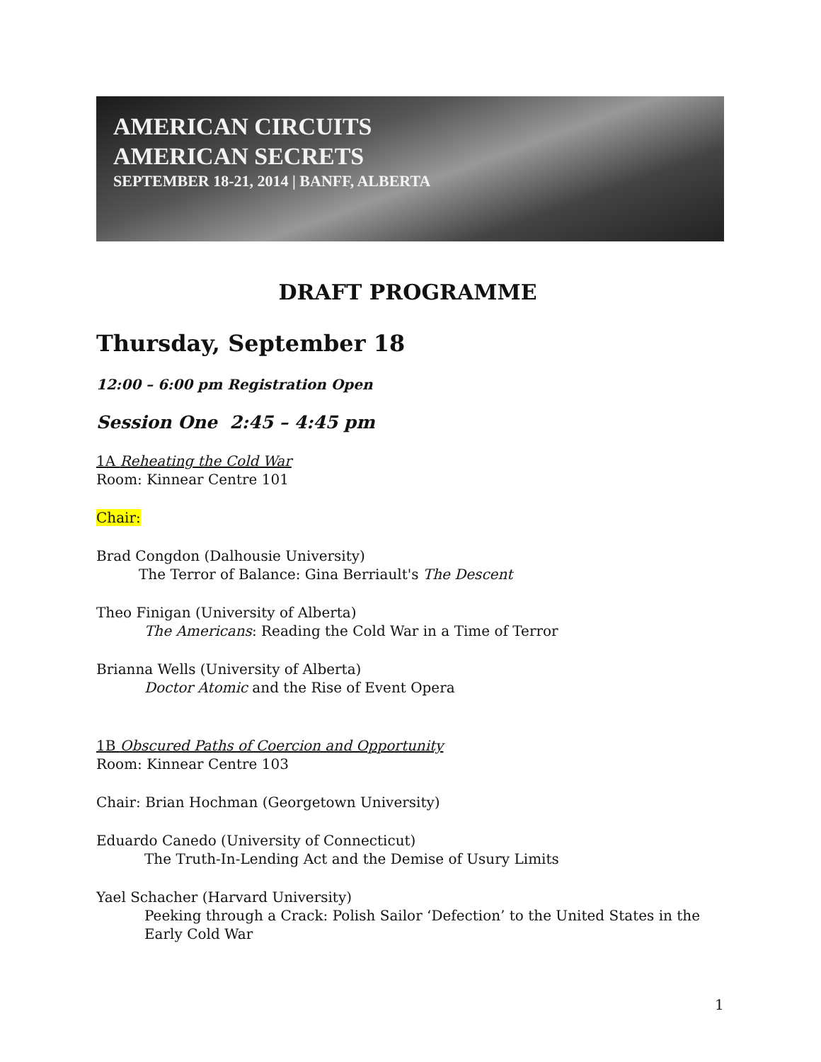AMERICAN CIRCUITS
AMERICAN SECRETS
SEPTEMBER 18-21, 2014 | BANFF, ALBERTA
DRAFT PROGRAMME
Thursday, September 18
12:00 – 6:00 pm Registration Open
Session One 2:45 – 4:45 pm
1A Reheating the Cold War
Room: Kinnear Centre 101
Chair:
Brad Congdon (Dalhousie University)
The Terror of Balance: Gina Berriault's The Descent
Theo Finigan (University of Alberta)
The Americans: Reading the Cold War in a Time of Terror
Brianna Wells (University of Alberta)
Doctor Atomic and the Rise of Event Opera
1B Obscured Paths of Coercion and Opportunity
Room: Kinnear Centre 103
Chair: Brian Hochman (Georgetown University)
Eduardo Canedo (University of Connecticut)
The Truth-In-Lending Act and the Demise of Usury Limits
Yael Schacher (Harvard University)
Peeking through a Crack: Polish Sailor ‘Defection’ to the United States in the Early Cold War
1